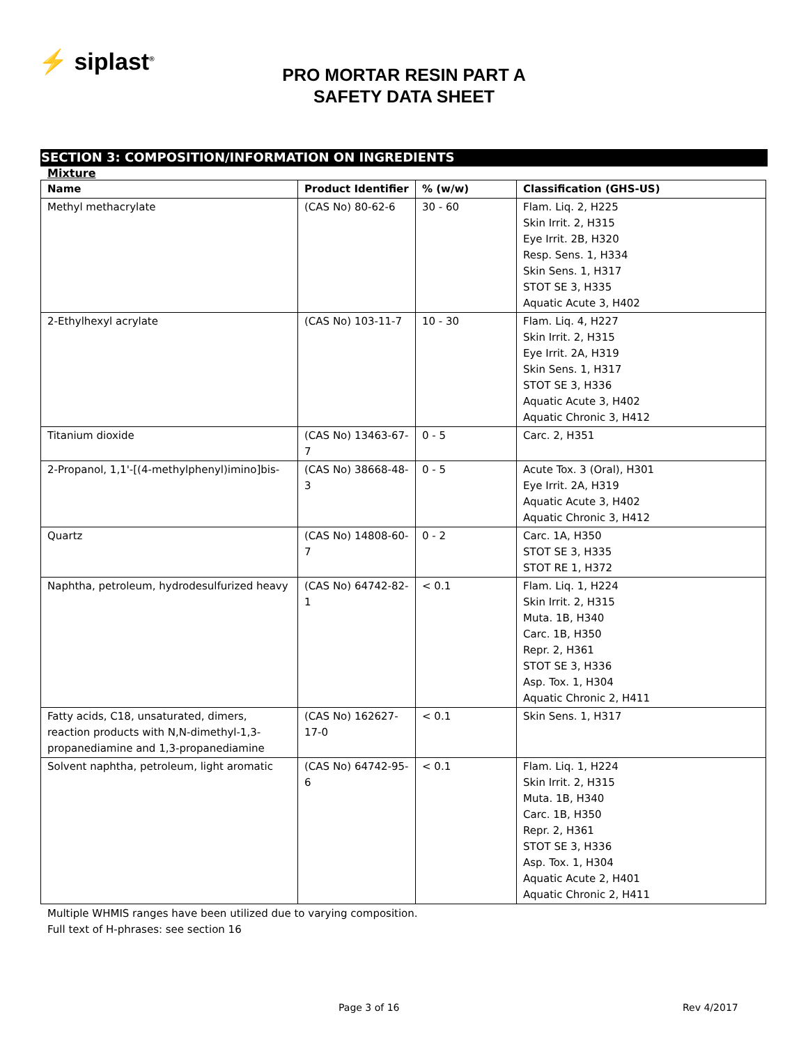⚡ siplast<sup>®</sup>
PRO MORTAR RESIN PART A
SAFETY DATA SHEET
SECTION 3: COMPOSITION/INFORMATION ON INGREDIENTS
Mixture
| Name | Product Identifier | % (w/w) | Classification (GHS-US) |
| --- | --- | --- | --- |
| Methyl methacrylate | (CAS No) 80-62-6 | 30 - 60 | Flam. Liq. 2, H225 Skin Irrit. 2, H315 Eye Irrit. 2B, H320 Resp. Sens. 1, H334 Skin Sens. 1, H317 STOT SE 3, H335 Aquatic Acute 3, H402 |
| 2-Ethylhexyl acrylate | (CAS No) 103-11-7 | 10 - 30 | Flam. Liq. 4, H227 Skin Irrit. 2, H315 Eye Irrit. 2A, H319 Skin Sens. 1, H317 STOT SE 3, H336 Aquatic Acute 3, H402 Aquatic Chronic 3, H412 |
| Titanium dioxide | (CAS No) 13463-67-7 | 0 - 5 | Carc. 2, H351 |
| 2-Propanol, 1,1'-[(4-methylphenyl)imino]bis- | (CAS No) 38668-48-3 | 0 - 5 | Acute Tox. 3 (Oral), H301 Eye Irrit. 2A, H319 Aquatic Acute 3, H402 Aquatic Chronic 3, H412 |
| Quartz | (CAS No) 14808-60-7 | 0 - 2 | Carc. 1A, H350 STOT SE 3, H335 STOT RE 1, H372 |
| Naphtha, petroleum, hydrodesulfurized heavy | (CAS No) 64742-82-1 | < 0.1 | Flam. Liq. 1, H224 Skin Irrit. 2, H315 Muta. 1B, H340 Carc. 1B, H350 Repr. 2, H361 STOT SE 3, H336 Asp. Tox. 1, H304 Aquatic Chronic 2, H411 |
| Fatty acids, C18, unsaturated, dimers, reaction products with N,N-dimethyl-1,3-propanediamine and 1,3-propanediamine | (CAS No) 162627-17-0 | < 0.1 | Skin Sens. 1, H317 |
| Solvent naphtha, petroleum, light aromatic | (CAS No) 64742-95-6 | < 0.1 | Flam. Liq. 1, H224 Skin Irrit. 2, H315 Muta. 1B, H340 Carc. 1B, H350 Repr. 2, H361 STOT SE 3, H336 Asp. Tox. 1, H304 Aquatic Acute 2, H401 Aquatic Chronic 2, H411 |
Multiple WHMIS ranges have been utilized due to varying composition.
Full text of H-phrases: see section 16
Page 3 of 16 Rev 4/2017